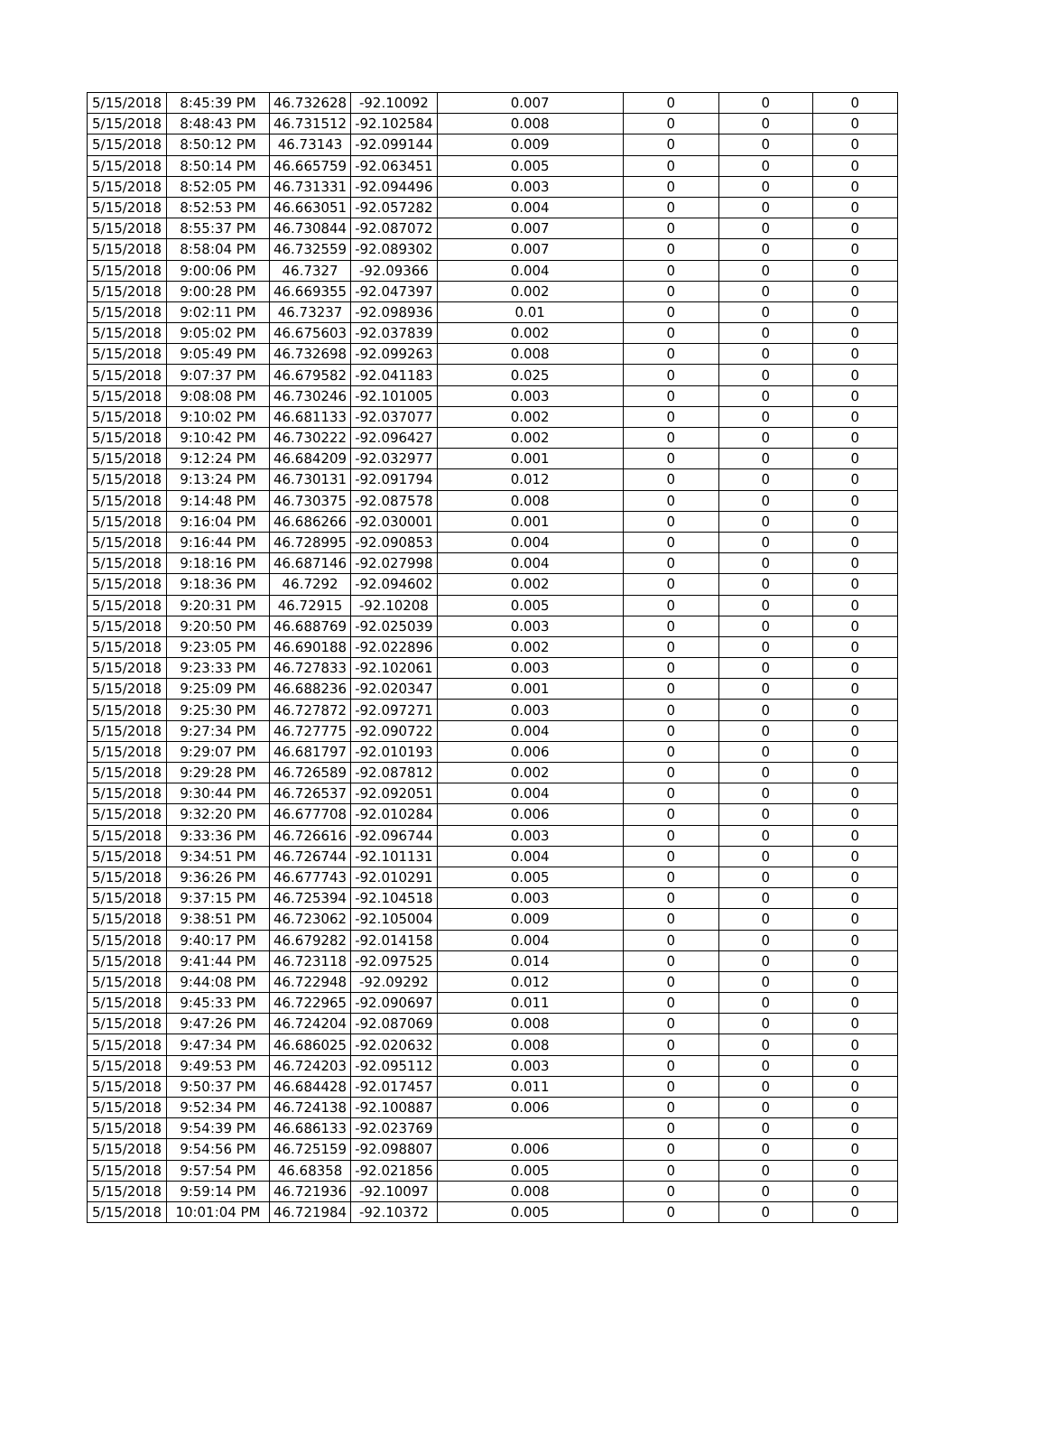| 5/15/2018 | 8:45:39 PM | 46.732628 | -92.10092 | 0.007 | 0 | 0 | 0 |
| 5/15/2018 | 8:48:43 PM | 46.731512 | -92.102584 | 0.008 | 0 | 0 | 0 |
| 5/15/2018 | 8:50:12 PM | 46.73143 | -92.099144 | 0.009 | 0 | 0 | 0 |
| 5/15/2018 | 8:50:14 PM | 46.665759 | -92.063451 | 0.005 | 0 | 0 | 0 |
| 5/15/2018 | 8:52:05 PM | 46.731331 | -92.094496 | 0.003 | 0 | 0 | 0 |
| 5/15/2018 | 8:52:53 PM | 46.663051 | -92.057282 | 0.004 | 0 | 0 | 0 |
| 5/15/2018 | 8:55:37 PM | 46.730844 | -92.087072 | 0.007 | 0 | 0 | 0 |
| 5/15/2018 | 8:58:04 PM | 46.732559 | -92.089302 | 0.007 | 0 | 0 | 0 |
| 5/15/2018 | 9:00:06 PM | 46.7327 | -92.09366 | 0.004 | 0 | 0 | 0 |
| 5/15/2018 | 9:00:28 PM | 46.669355 | -92.047397 | 0.002 | 0 | 0 | 0 |
| 5/15/2018 | 9:02:11 PM | 46.73237 | -92.098936 | 0.01 | 0 | 0 | 0 |
| 5/15/2018 | 9:05:02 PM | 46.675603 | -92.037839 | 0.002 | 0 | 0 | 0 |
| 5/15/2018 | 9:05:49 PM | 46.732698 | -92.099263 | 0.008 | 0 | 0 | 0 |
| 5/15/2018 | 9:07:37 PM | 46.679582 | -92.041183 | 0.025 | 0 | 0 | 0 |
| 5/15/2018 | 9:08:08 PM | 46.730246 | -92.101005 | 0.003 | 0 | 0 | 0 |
| 5/15/2018 | 9:10:02 PM | 46.681133 | -92.037077 | 0.002 | 0 | 0 | 0 |
| 5/15/2018 | 9:10:42 PM | 46.730222 | -92.096427 | 0.002 | 0 | 0 | 0 |
| 5/15/2018 | 9:12:24 PM | 46.684209 | -92.032977 | 0.001 | 0 | 0 | 0 |
| 5/15/2018 | 9:13:24 PM | 46.730131 | -92.091794 | 0.012 | 0 | 0 | 0 |
| 5/15/2018 | 9:14:48 PM | 46.730375 | -92.087578 | 0.008 | 0 | 0 | 0 |
| 5/15/2018 | 9:16:04 PM | 46.686266 | -92.030001 | 0.001 | 0 | 0 | 0 |
| 5/15/2018 | 9:16:44 PM | 46.728995 | -92.090853 | 0.004 | 0 | 0 | 0 |
| 5/15/2018 | 9:18:16 PM | 46.687146 | -92.027998 | 0.004 | 0 | 0 | 0 |
| 5/15/2018 | 9:18:36 PM | 46.7292 | -92.094602 | 0.002 | 0 | 0 | 0 |
| 5/15/2018 | 9:20:31 PM | 46.72915 | -92.10208 | 0.005 | 0 | 0 | 0 |
| 5/15/2018 | 9:20:50 PM | 46.688769 | -92.025039 | 0.003 | 0 | 0 | 0 |
| 5/15/2018 | 9:23:05 PM | 46.690188 | -92.022896 | 0.002 | 0 | 0 | 0 |
| 5/15/2018 | 9:23:33 PM | 46.727833 | -92.102061 | 0.003 | 0 | 0 | 0 |
| 5/15/2018 | 9:25:09 PM | 46.688236 | -92.020347 | 0.001 | 0 | 0 | 0 |
| 5/15/2018 | 9:25:30 PM | 46.727872 | -92.097271 | 0.003 | 0 | 0 | 0 |
| 5/15/2018 | 9:27:34 PM | 46.727775 | -92.090722 | 0.004 | 0 | 0 | 0 |
| 5/15/2018 | 9:29:07 PM | 46.681797 | -92.010193 | 0.006 | 0 | 0 | 0 |
| 5/15/2018 | 9:29:28 PM | 46.726589 | -92.087812 | 0.002 | 0 | 0 | 0 |
| 5/15/2018 | 9:30:44 PM | 46.726537 | -92.092051 | 0.004 | 0 | 0 | 0 |
| 5/15/2018 | 9:32:20 PM | 46.677708 | -92.010284 | 0.006 | 0 | 0 | 0 |
| 5/15/2018 | 9:33:36 PM | 46.726616 | -92.096744 | 0.003 | 0 | 0 | 0 |
| 5/15/2018 | 9:34:51 PM | 46.726744 | -92.101131 | 0.004 | 0 | 0 | 0 |
| 5/15/2018 | 9:36:26 PM | 46.677743 | -92.010291 | 0.005 | 0 | 0 | 0 |
| 5/15/2018 | 9:37:15 PM | 46.725394 | -92.104518 | 0.003 | 0 | 0 | 0 |
| 5/15/2018 | 9:38:51 PM | 46.723062 | -92.105004 | 0.009 | 0 | 0 | 0 |
| 5/15/2018 | 9:40:17 PM | 46.679282 | -92.014158 | 0.004 | 0 | 0 | 0 |
| 5/15/2018 | 9:41:44 PM | 46.723118 | -92.097525 | 0.014 | 0 | 0 | 0 |
| 5/15/2018 | 9:44:08 PM | 46.722948 | -92.09292 | 0.012 | 0 | 0 | 0 |
| 5/15/2018 | 9:45:33 PM | 46.722965 | -92.090697 | 0.011 | 0 | 0 | 0 |
| 5/15/2018 | 9:47:26 PM | 46.724204 | -92.087069 | 0.008 | 0 | 0 | 0 |
| 5/15/2018 | 9:47:34 PM | 46.686025 | -92.020632 | 0.008 | 0 | 0 | 0 |
| 5/15/2018 | 9:49:53 PM | 46.724203 | -92.095112 | 0.003 | 0 | 0 | 0 |
| 5/15/2018 | 9:50:37 PM | 46.684428 | -92.017457 | 0.011 | 0 | 0 | 0 |
| 5/15/2018 | 9:52:34 PM | 46.724138 | -92.100887 | 0.006 | 0 | 0 | 0 |
| 5/15/2018 | 9:54:39 PM | 46.686133 | -92.023769 | | 0 | 0 | 0 |
| 5/15/2018 | 9:54:56 PM | 46.725159 | -92.098807 | 0.006 | 0 | 0 | 0 |
| 5/15/2018 | 9:57:54 PM | 46.68358 | -92.021856 | 0.005 | 0 | 0 | 0 |
| 5/15/2018 | 9:59:14 PM | 46.721936 | -92.10097 | 0.008 | 0 | 0 | 0 |
| 5/15/2018 | 10:01:04 PM | 46.721984 | -92.10372 | 0.005 | 0 | 0 | 0 |